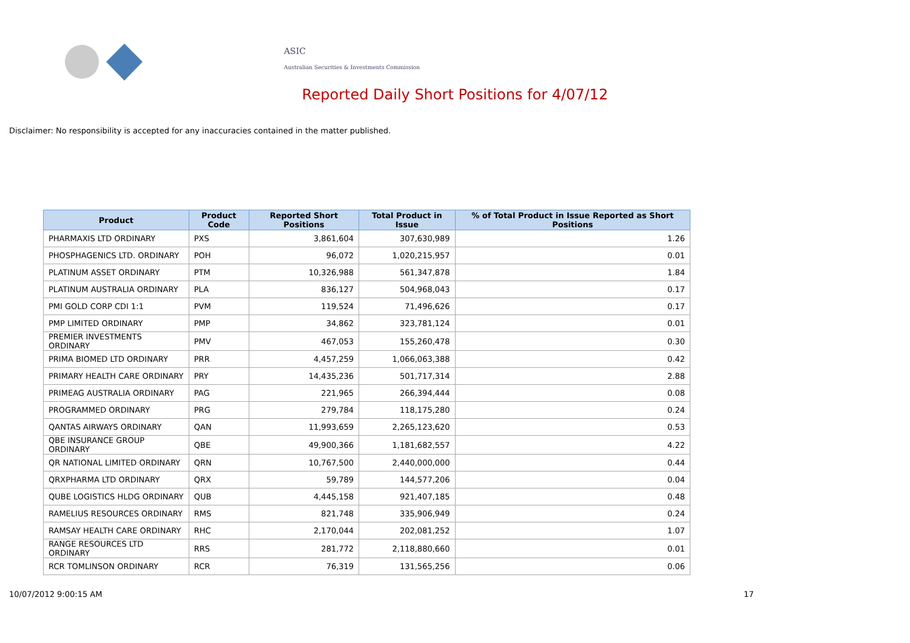ASIC
Australian Securities & Investments Commission
Reported Daily Short Positions for 4/07/12
Disclaimer: No responsibility is accepted for any inaccuracies contained in the matter published.
| Product | Product Code | Reported Short Positions | Total Product in Issue | % of Total Product in Issue Reported as Short Positions |
| --- | --- | --- | --- | --- |
| PHARMAXIS LTD ORDINARY | PXS | 3,861,604 | 307,630,989 | 1.26 |
| PHOSPHAGENICS LTD. ORDINARY | POH | 96,072 | 1,020,215,957 | 0.01 |
| PLATINUM ASSET ORDINARY | PTM | 10,326,988 | 561,347,878 | 1.84 |
| PLATINUM AUSTRALIA ORDINARY | PLA | 836,127 | 504,968,043 | 0.17 |
| PMI GOLD CORP CDI 1:1 | PVM | 119,524 | 71,496,626 | 0.17 |
| PMP LIMITED ORDINARY | PMP | 34,862 | 323,781,124 | 0.01 |
| PREMIER INVESTMENTS ORDINARY | PMV | 467,053 | 155,260,478 | 0.30 |
| PRIMA BIOMED LTD ORDINARY | PRR | 4,457,259 | 1,066,063,388 | 0.42 |
| PRIMARY HEALTH CARE ORDINARY | PRY | 14,435,236 | 501,717,314 | 2.88 |
| PRIMEAG AUSTRALIA ORDINARY | PAG | 221,965 | 266,394,444 | 0.08 |
| PROGRAMMED ORDINARY | PRG | 279,784 | 118,175,280 | 0.24 |
| QANTAS AIRWAYS ORDINARY | QAN | 11,993,659 | 2,265,123,620 | 0.53 |
| QBE INSURANCE GROUP ORDINARY | QBE | 49,900,366 | 1,181,682,557 | 4.22 |
| QR NATIONAL LIMITED ORDINARY | QRN | 10,767,500 | 2,440,000,000 | 0.44 |
| QRXPHARMA LTD ORDINARY | QRX | 59,789 | 144,577,206 | 0.04 |
| QUBE LOGISTICS HLDG ORDINARY | QUB | 4,445,158 | 921,407,185 | 0.48 |
| RAMELIUS RESOURCES ORDINARY | RMS | 821,748 | 335,906,949 | 0.24 |
| RAMSAY HEALTH CARE ORDINARY | RHC | 2,170,044 | 202,081,252 | 1.07 |
| RANGE RESOURCES LTD ORDINARY | RRS | 281,772 | 2,118,880,660 | 0.01 |
| RCR TOMLINSON ORDINARY | RCR | 76,319 | 131,565,256 | 0.06 |
10/07/2012 9:00:15 AM 17